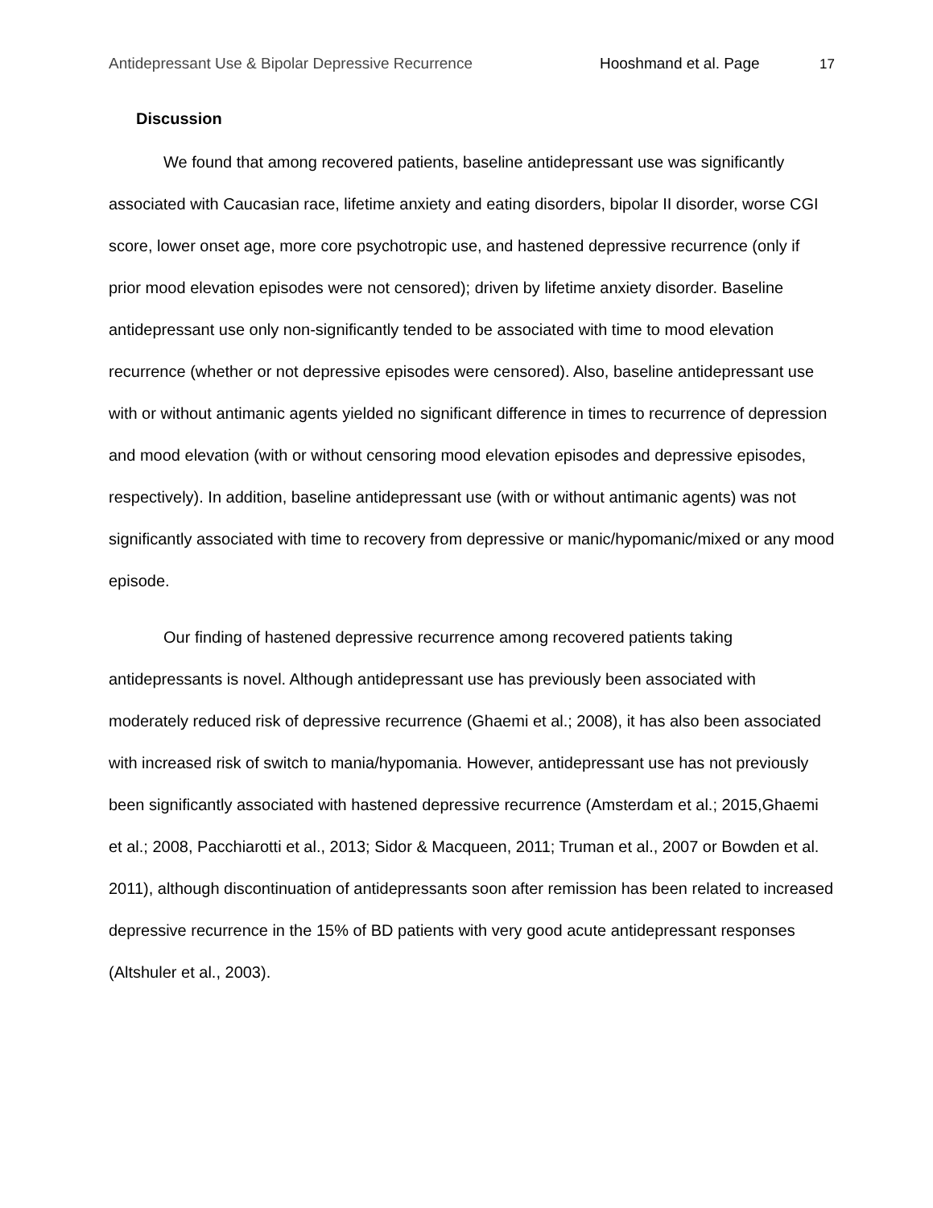Antidepressant Use & Bipolar Depressive Recurrence Hooshmand et al. Page 17
Discussion
We found that among recovered patients, baseline antidepressant use was significantly associated with Caucasian race, lifetime anxiety and eating disorders, bipolar II disorder, worse CGI score, lower onset age, more core psychotropic use, and hastened depressive recurrence (only if prior mood elevation episodes were not censored); driven by lifetime anxiety disorder. Baseline antidepressant use only non-significantly tended to be associated with time to mood elevation recurrence (whether or not depressive episodes were censored). Also, baseline antidepressant use with or without antimanic agents yielded no significant difference in times to recurrence of depression and mood elevation (with or without censoring mood elevation episodes and depressive episodes, respectively). In addition, baseline antidepressant use (with or without antimanic agents) was not significantly associated with time to recovery from depressive or manic/hypomanic/mixed or any mood episode.
Our finding of hastened depressive recurrence among recovered patients taking antidepressants is novel. Although antidepressant use has previously been associated with moderately reduced risk of depressive recurrence (Ghaemi et al.; 2008), it has also been associated with increased risk of switch to mania/hypomania. However, antidepressant use has not previously been significantly associated with hastened depressive recurrence (Amsterdam et al.; 2015,Ghaemi et al.; 2008, Pacchiarotti et al., 2013; Sidor & Macqueen, 2011; Truman et al., 2007 or Bowden et al. 2011), although discontinuation of antidepressants soon after remission has been related to increased depressive recurrence in the 15% of BD patients with very good acute antidepressant responses (Altshuler et al., 2003).